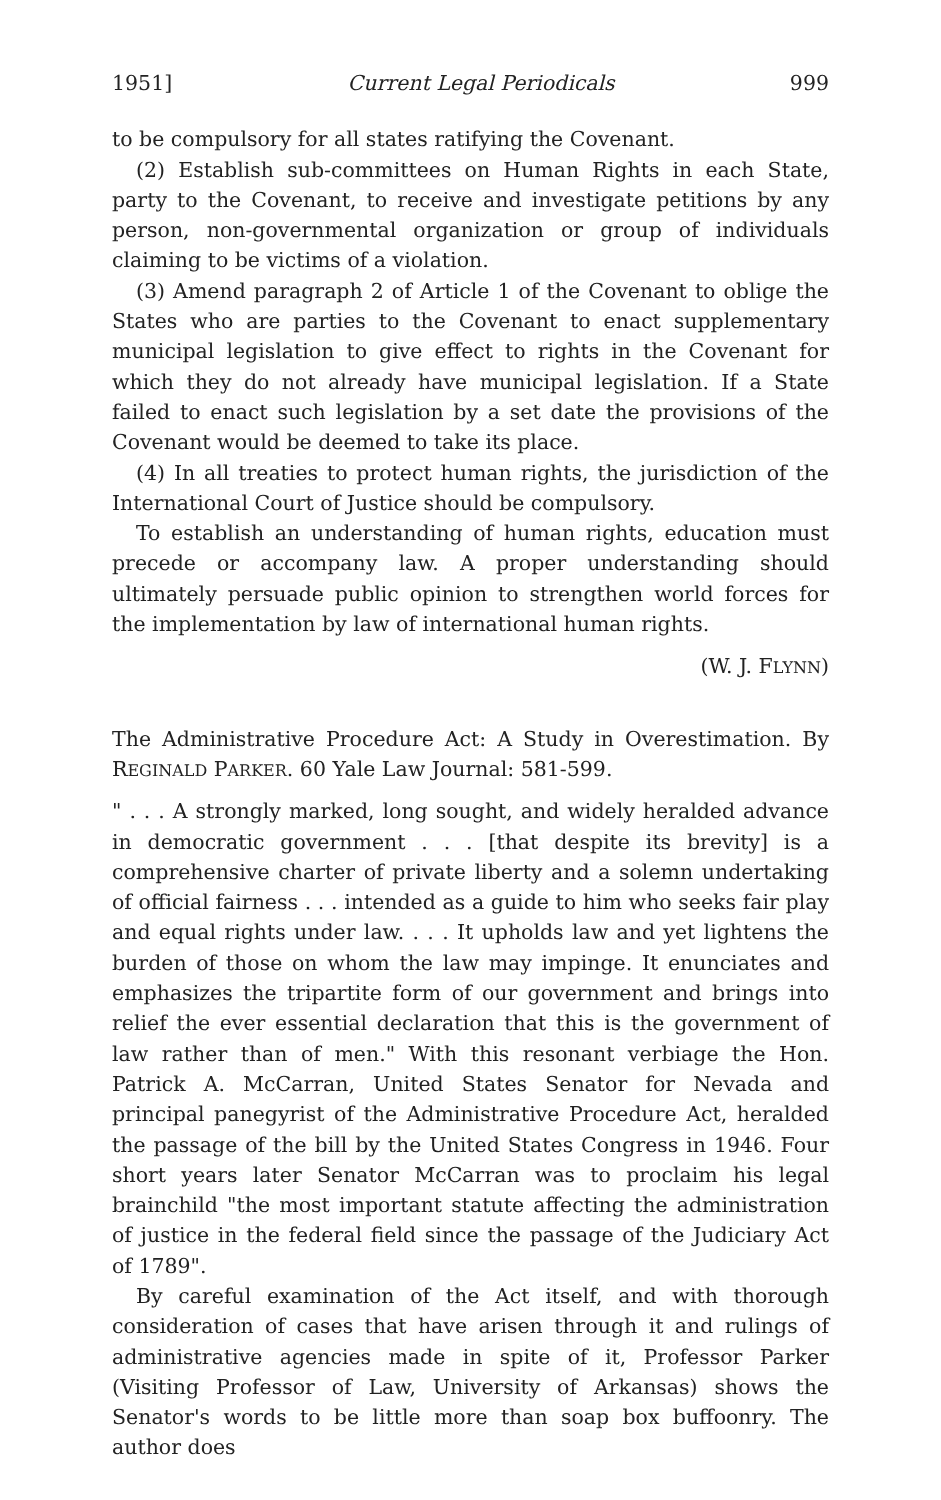1951] Current Legal Periodicals 999
to be compulsory for all states ratifying the Covenant.
(2) Establish sub-committees on Human Rights in each State, party to the Covenant, to receive and investigate petitions by any person, non-governmental organization or group of individuals claiming to be victims of a violation.
(3) Amend paragraph 2 of Article 1 of the Covenant to oblige the States who are parties to the Covenant to enact supplementary municipal legislation to give effect to rights in the Covenant for which they do not already have municipal legislation. If a State failed to enact such legislation by a set date the provisions of the Covenant would be deemed to take its place.
(4) In all treaties to protect human rights, the jurisdiction of the International Court of Justice should be compulsory.
To establish an understanding of human rights, education must precede or accompany law. A proper understanding should ultimately persuade public opinion to strengthen world forces for the implementation by law of international human rights.
(W. J. FLYNN)
The Administrative Procedure Act: A Study in Overestimation. By REGINALD PARKER. 60 Yale Law Journal: 581-599.
" . . . A strongly marked, long sought, and widely heralded advance in democratic government . . . [that despite its brevity] is a comprehensive charter of private liberty and a solemn undertaking of official fairness . . . intended as a guide to him who seeks fair play and equal rights under law. . . . It upholds law and yet lightens the burden of those on whom the law may impinge. It enunciates and emphasizes the tripartite form of our government and brings into relief the ever essential declaration that this is the government of law rather than of men." With this resonant verbiage the Hon. Patrick A. McCarran, United States Senator for Nevada and principal panegyrist of the Administrative Procedure Act, heralded the passage of the bill by the United States Congress in 1946. Four short years later Senator McCarran was to proclaim his legal brainchild "the most important statute affecting the administration of justice in the federal field since the passage of the Judiciary Act of 1789".
By careful examination of the Act itself, and with thorough consideration of cases that have arisen through it and rulings of administrative agencies made in spite of it, Professor Parker (Visiting Professor of Law, University of Arkansas) shows the Senator's words to be little more than soap box buffoonry. The author does